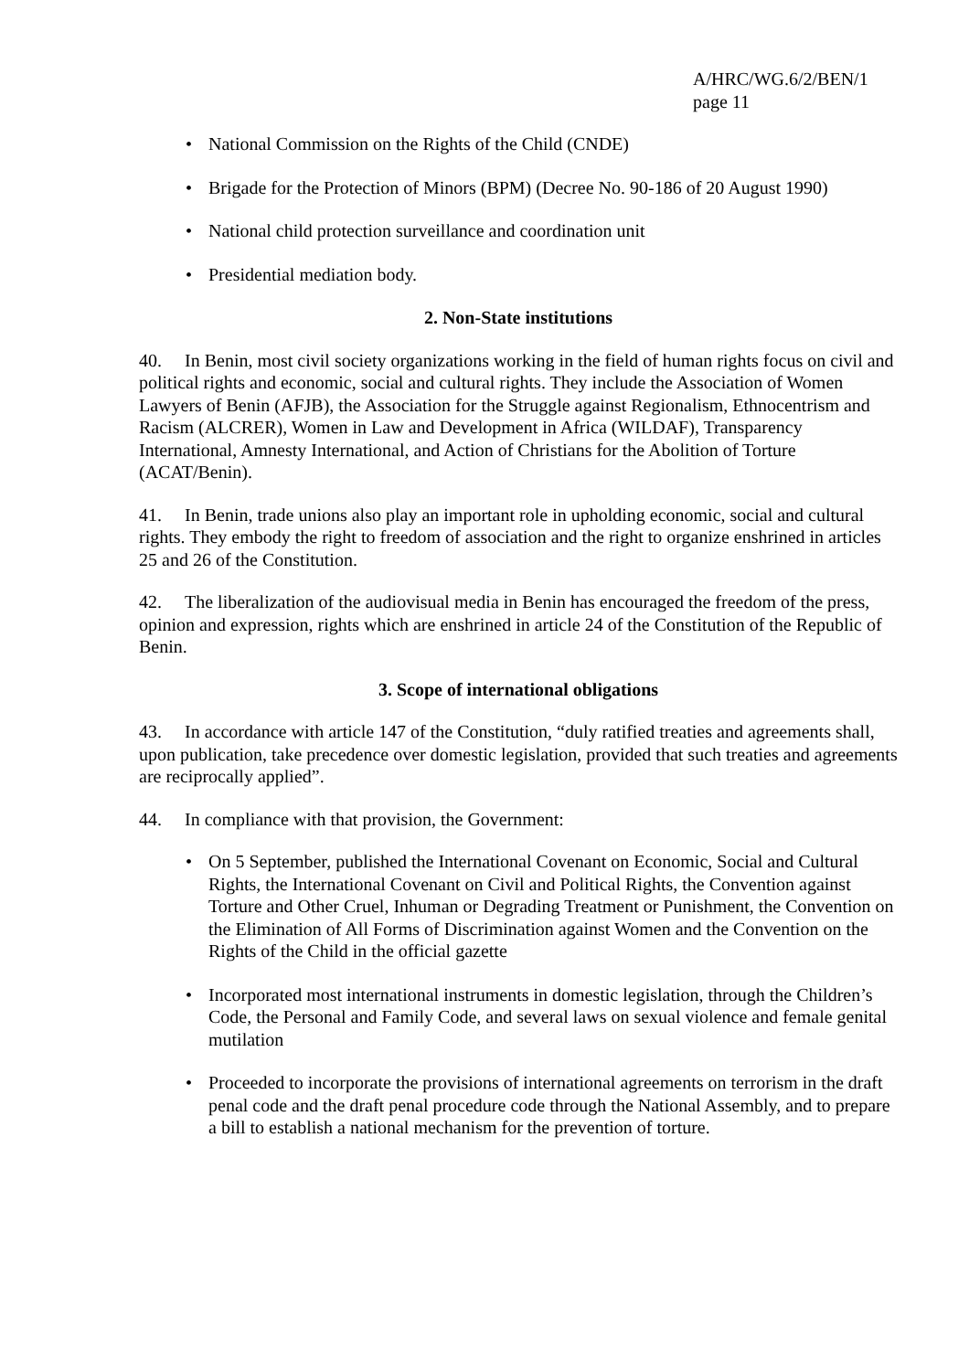A/HRC/WG.6/2/BEN/1
page 11
• National Commission on the Rights of the Child (CNDE)
• Brigade for the Protection of Minors (BPM) (Decree No. 90-186 of 20 August 1990)
• National child protection surveillance and coordination unit
• Presidential mediation body.
2. Non-State institutions
40. In Benin, most civil society organizations working in the field of human rights focus on civil and political rights and economic, social and cultural rights. They include the Association of Women Lawyers of Benin (AFJB), the Association for the Struggle against Regionalism, Ethnocentrism and Racism (ALCRER), Women in Law and Development in Africa (WILDAF), Transparency International, Amnesty International, and Action of Christians for the Abolition of Torture (ACAT/Benin).
41. In Benin, trade unions also play an important role in upholding economic, social and cultural rights. They embody the right to freedom of association and the right to organize enshrined in articles 25 and 26 of the Constitution.
42. The liberalization of the audiovisual media in Benin has encouraged the freedom of the press, opinion and expression, rights which are enshrined in article 24 of the Constitution of the Republic of Benin.
3. Scope of international obligations
43. In accordance with article 147 of the Constitution, “duly ratified treaties and agreements shall, upon publication, take precedence over domestic legislation, provided that such treaties and agreements are reciprocally applied”.
44. In compliance with that provision, the Government:
• On 5 September, published the International Covenant on Economic, Social and Cultural Rights, the International Covenant on Civil and Political Rights, the Convention against Torture and Other Cruel, Inhuman or Degrading Treatment or Punishment, the Convention on the Elimination of All Forms of Discrimination against Women and the Convention on the Rights of the Child in the official gazette
• Incorporated most international instruments in domestic legislation, through the Children’s Code, the Personal and Family Code, and several laws on sexual violence and female genital mutilation
• Proceeded to incorporate the provisions of international agreements on terrorism in the draft penal code and the draft penal procedure code through the National Assembly, and to prepare a bill to establish a national mechanism for the prevention of torture.